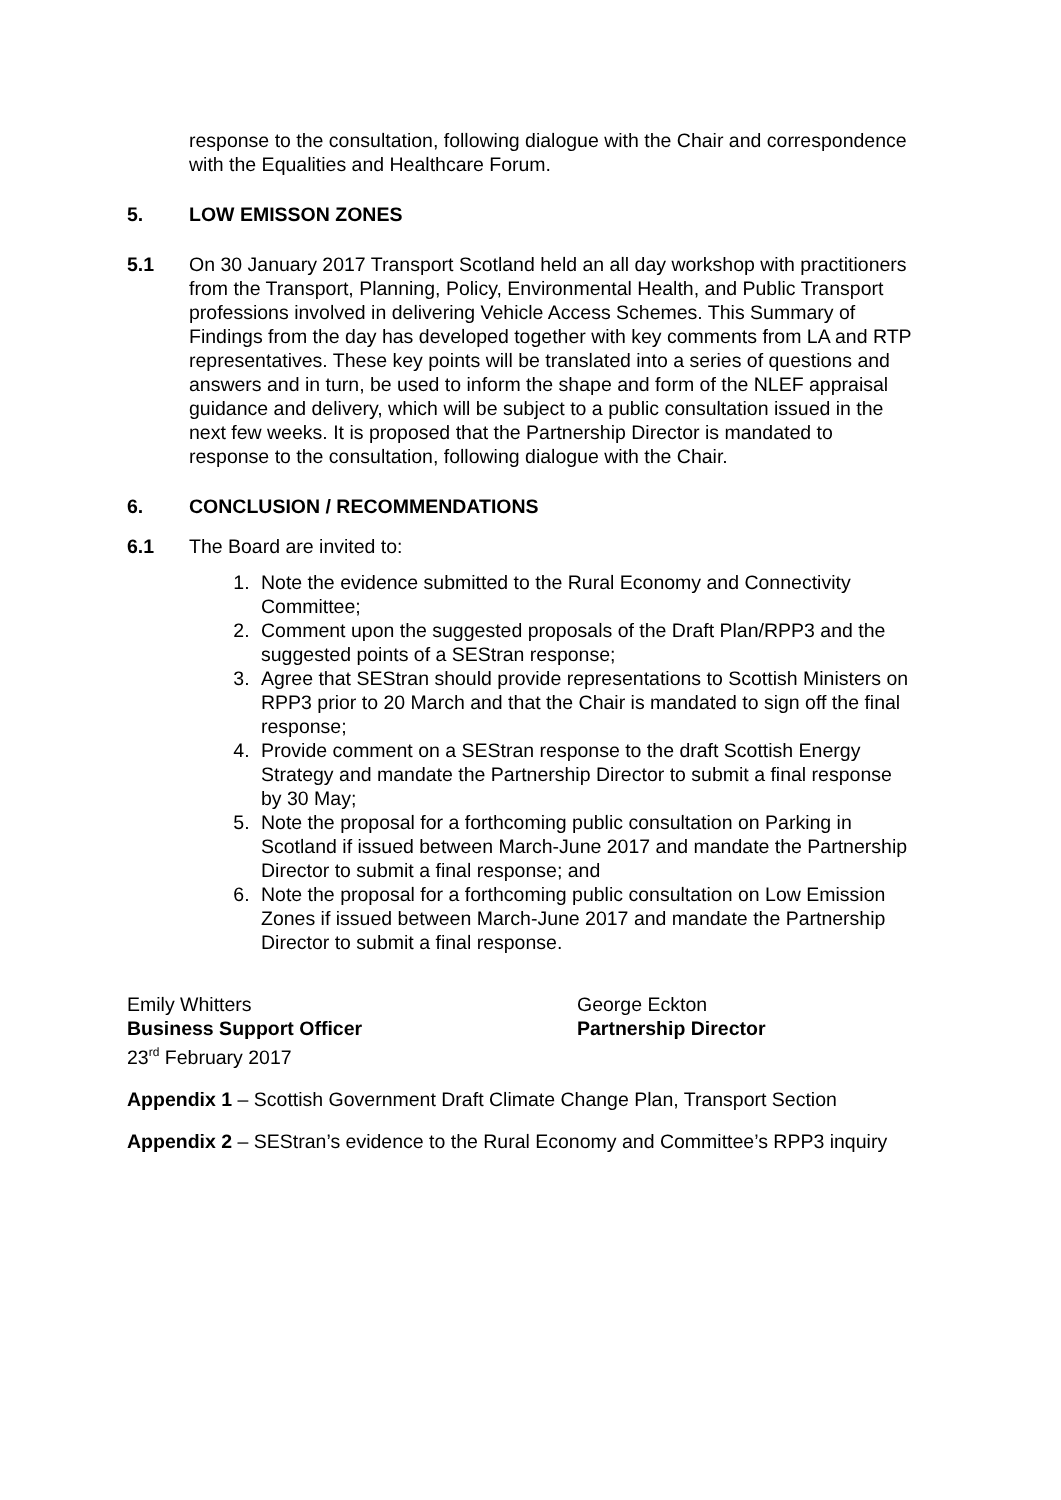response to the consultation, following dialogue with the Chair and correspondence with the Equalities and Healthcare Forum.
5. LOW EMISSON ZONES
5.1 On 30 January 2017 Transport Scotland held an all day workshop with practitioners from the Transport, Planning, Policy, Environmental Health, and Public Transport professions involved in delivering Vehicle Access Schemes. This Summary of Findings from the day has developed together with key comments from LA and RTP representatives. These key points will be translated into a series of questions and answers and in turn, be used to inform the shape and form of the NLEF appraisal guidance and delivery, which will be subject to a public consultation issued in the next few weeks. It is proposed that the Partnership Director is mandated to response to the consultation, following dialogue with the Chair.
6. CONCLUSION / RECOMMENDATIONS
6.1 The Board are invited to:
1. Note the evidence submitted to the Rural Economy and Connectivity Committee;
2. Comment upon the suggested proposals of the Draft Plan/RPP3 and the suggested points of a SEStran response;
3. Agree that SEStran should provide representations to Scottish Ministers on RPP3 prior to 20 March and that the Chair is mandated to sign off the final response;
4. Provide comment on a SEStran response to the draft Scottish Energy Strategy and mandate the Partnership Director to submit a final response by 30 May;
5. Note the proposal for a forthcoming public consultation on Parking in Scotland if issued between March-June 2017 and mandate the Partnership Director to submit a final response; and
6. Note the proposal for a forthcoming public consultation on Low Emission Zones if issued between March-June 2017 and mandate the Partnership Director to submit a final response.
Emily Whitters
Business Support Officer
23<sup>rd</sup> February 2017
George Eckton
Partnership Director
Appendix 1 – Scottish Government Draft Climate Change Plan, Transport Section
Appendix 2 – SEStran’s evidence to the Rural Economy and Committee’s RPP3 inquiry